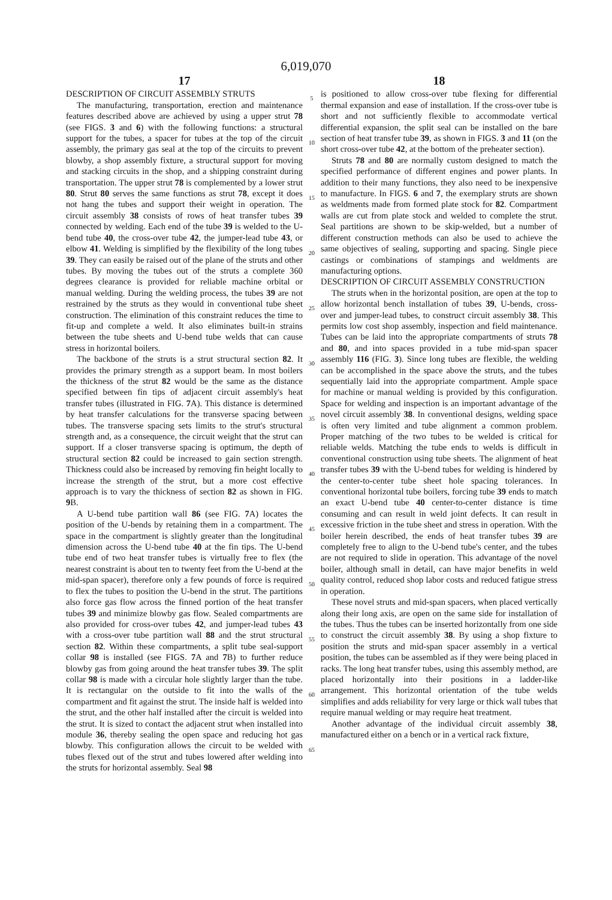6,019,070
17
DESCRIPTION OF CIRCUIT ASSEMBLY STRUTS
The manufacturing, transportation, erection and maintenance features described above are achieved by using a upper strut 78 (see FIGS. 3 and 6) with the following functions: a structural support for the tubes, a spacer for tubes at the top of the circuit assembly, the primary gas seal at the top of the circuits to prevent blowby, a shop assembly fixture, a structural support for moving and stacking circuits in the shop, and a shipping constraint during transportation. The upper strut 78 is complemented by a lower strut 80. Strut 80 serves the same functions as strut 78, except it does not hang the tubes and support their weight in operation. The circuit assembly 38 consists of rows of heat transfer tubes 39 connected by welding. Each end of the tube 39 is welded to the U-bend tube 40, the cross-over tube 42, the jumper-lead tube 43, or elbow 41. Welding is simplified by the flexibility of the long tubes 39. They can easily be raised out of the plane of the struts and other tubes. By moving the tubes out of the struts a complete 360 degrees clearance is provided for reliable machine orbital or manual welding. During the welding process, the tubes 39 are not restrained by the struts as they would in conventional tube sheet construction. The elimination of this constraint reduces the time to fit-up and complete a weld. It also eliminates built-in strains between the tube sheets and U-bend tube welds that can cause stress in horizontal boilers.
The backbone of the struts is a strut structural section 82. It provides the primary strength as a support beam. In most boilers the thickness of the strut 82 would be the same as the distance specified between fin tips of adjacent circuit assembly's heat transfer tubes (illustrated in FIG. 7 A). This distance is determined by heat transfer calculations for the transverse spacing between tubes. The transverse spacing sets limits to the strut's structural strength and, as a consequence, the circuit weight that the strut can support. If a closer transverse spacing is optimum, the depth of structural section 82 could be increased to gain section strength. Thickness could also be increased by removing fin height locally to increase the strength of the strut, but a more cost effective approach is to vary the thickness of section 82 as shown in FIG. 9 B.
A U-bend tube partition wall 86 (see FIG. 7 A) locates the position of the U-bends by retaining them in a compartment. The space in the compartment is slightly greater than the longitudinal dimension across the U-bend tube 40 at the fin tips. The U-bend tube end of two heat transfer tubes is virtually free to flex (the nearest constraint is about ten to twenty feet from the U-bend at the mid-span spacer), therefore only a few pounds of force is required to flex the tubes to position the U-bend in the strut. The partitions also force gas flow across the finned portion of the heat transfer tubes 39 and minimize blowby gas flow. Sealed compartments are also provided for cross-over tubes 42, and jumper-lead tubes 43 with a cross-over tube partition wall 88 and the strut structural section 82. Within these compartments, a split tube seal-support collar 98 is installed (see FIGS. 7 A and 7 B) to further reduce blowby gas from going around the heat transfer tubes 39. The split collar 98 is made with a circular hole slightly larger than the tube. It is rectangular on the outside to fit into the walls of the compartment and fit against the strut. The inside half is welded into the strut, and the other half installed after the circuit is welded into the strut. It is sized to contact the adjacent strut when installed into module 36, thereby sealing the open space and reducing hot gas blowby. This configuration allows the circuit to be welded with tubes flexed out of the strut and tubes lowered after welding into the struts for horizontal assembly. Seal 98
5
10
15
20
25
30
35
40
45
50
55
60
65
18
is positioned to allow cross-over tube flexing for differential thermal expansion and ease of installation. If the cross-over tube is short and not sufficiently flexible to accommodate vertical differential expansion, the split seal can be installed on the bare section of heat transfer tube 39, as shown in FIGS. 3 and 11 (on the short cross-over tube 42, at the bottom of the preheater section).
Struts 78 and 80 are normally custom designed to match the specified performance of different engines and power plants. In addition to their many functions, they also need to be inexpensive to manufacture. In FIGS. 6 and 7, the exemplary struts are shown as weldments made from formed plate stock for 82. Compartment walls are cut from plate stock and welded to complete the strut. Seal partitions are shown to be skip-welded, but a number of different construction methods can also be used to achieve the same objectives of sealing, supporting and spacing. Single piece castings or combinations of stampings and weldments are manufacturing options.
DESCRIPTION OF CIRCUIT ASSEMBLY CONSTRUCTION
The struts when in the horizontal position, are open at the top to allow horizontal bench installation of tubes 39, U-bends, cross-over and jumper-lead tubes, to construct circuit assembly 38. This permits low cost shop assembly, inspection and field maintenance. Tubes can be laid into the appropriate compartments of struts 78 and 80, and into spaces provided in a tube mid-span spacer assembly 116 (FIG. 3). Since long tubes are flexible, the welding can be accomplished in the space above the struts, and the tubes sequentially laid into the appropriate compartment. Ample space for machine or manual welding is provided by this configuration. Space for welding and inspection is an important advantage of the novel circuit assembly 38. In conventional designs, welding space is often very limited and tube alignment a common problem. Proper matching of the two tubes to be welded is critical for reliable welds. Matching the tube ends to welds is difficult in conventional construction using tube sheets. The alignment of heat transfer tubes 39 with the U-bend tubes for welding is hindered by the center-to-center tube sheet hole spacing tolerances. In conventional horizontal tube boilers, forcing tube 39 ends to match an exact U-bend tube 40 center-to-center distance is time consuming and can result in weld joint defects. It can result in excessive friction in the tube sheet and stress in operation. With the boiler herein described, the ends of heat transfer tubes 39 are completely free to align to the U-bend tube's center, and the tubes are not required to slide in operation. This advantage of the novel boiler, although small in detail, can have major benefits in weld quality control, reduced shop labor costs and reduced fatigue stress in operation.
These novel struts and mid-span spacers, when placed vertically along their long axis, are open on the same side for installation of the tubes. Thus the tubes can be inserted horizontally from one side to construct the circuit assembly 38. By using a shop fixture to position the struts and mid-span spacer assembly in a vertical position, the tubes can be assembled as if they were being placed in racks. The long heat transfer tubes, using this assembly method, are placed horizontally into their positions in a ladder-like arrangement. This horizontal orientation of the tube welds simplifies and adds reliability for very large or thick wall tubes that require manual welding or may require heat treatment.
Another advantage of the individual circuit assembly 38, manufactured either on a bench or in a vertical rack fixture,